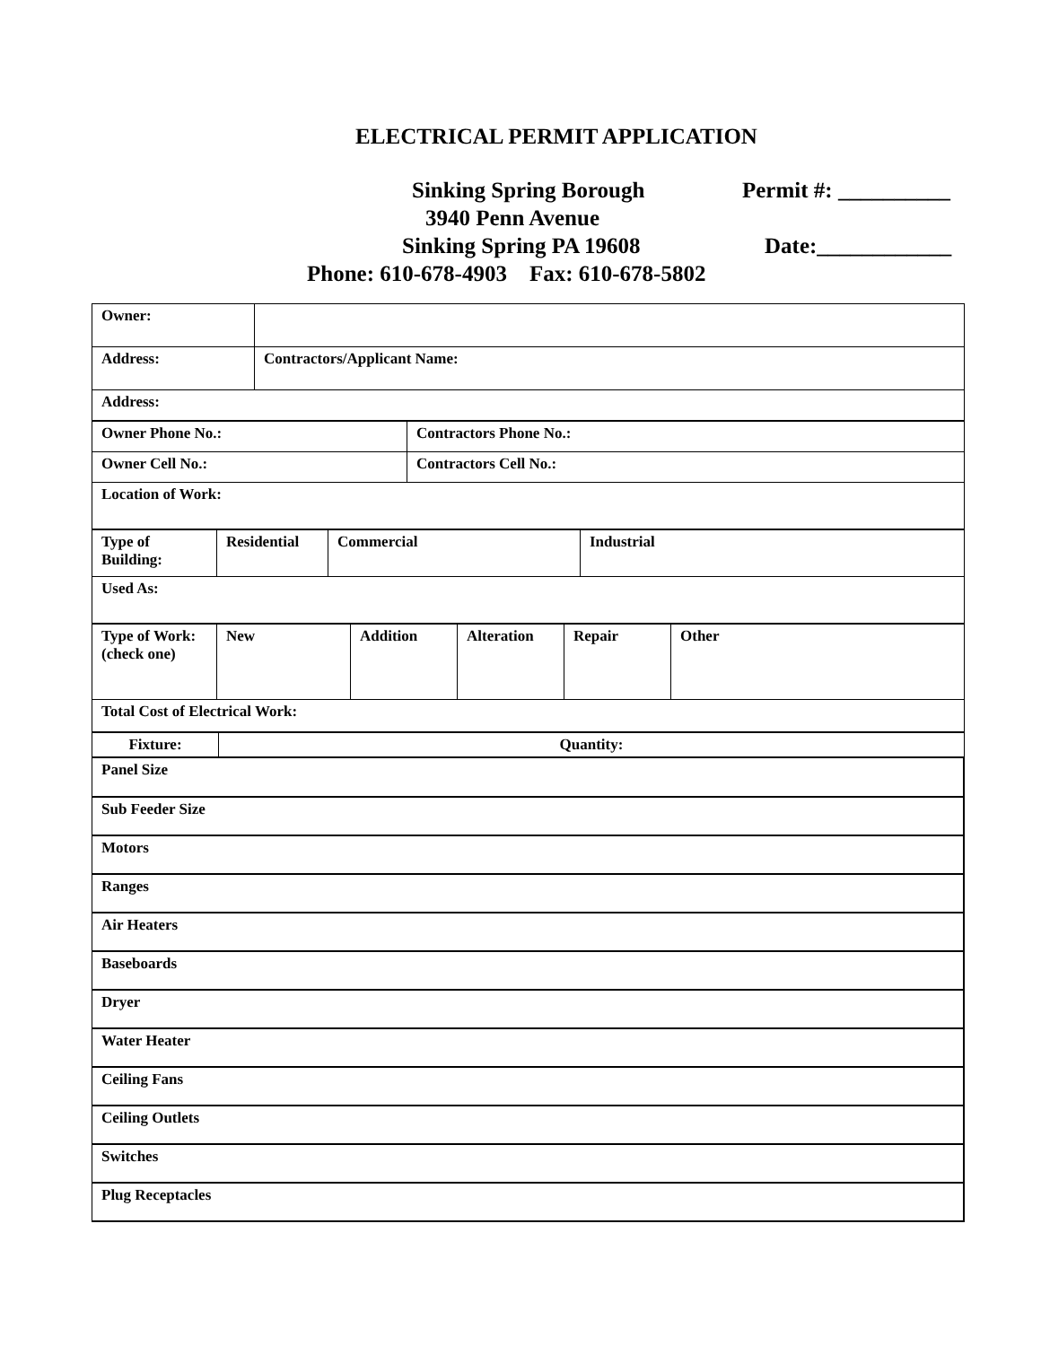ELECTRICAL PERMIT APPLICATION
Sinking Spring Borough Permit #: __________
3940 Penn Avenue
Sinking Spring PA 19608 Date:____________
Phone: 610-678-4903 Fax: 610-678-5802
| Owner: | |
| Address: | Contractors/Applicant Name: |
| Address: | |
| Owner Phone No.: | Contractors Phone No.: |
| Owner Cell No.: | Contractors Cell No.: |
| Location of Work: | |
| Type of Building: | Residential | Commercial | Industrial |
| Used As: | | | |
| Type of Work: (check one) | New | Addition | Alteration | Repair | Other |
| Total Cost of Electrical Work: | | | | | |
| Fixture: | Quantity: |
| Panel Size |
| Sub Feeder Size |
| Motors |
| Ranges |
| Air Heaters |
| Baseboards |
| Dryer |
| Water Heater |
| Ceiling Fans |
| Ceiling Outlets |
| Switches |
| Plug Receptacles |